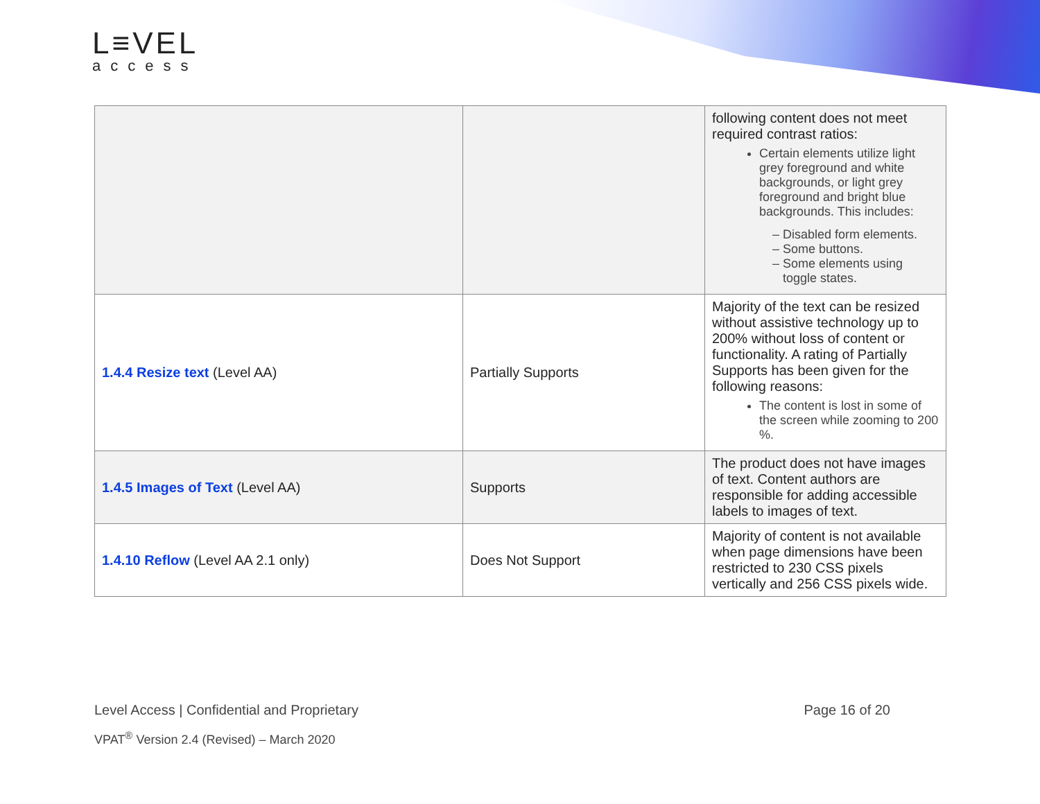L≡VEL
access
| | | following content does not meet required contrast ratios: Certain elements utilize light grey foreground and white backgrounds, or light grey foreground and bright blue backgrounds. This includes: Disabled form elements. Some buttons. Some elements using toggle states. |
| 1.4.4 Resize text (Level AA) | Partially Supports | Majority of the text can be resized without assistive technology up to 200% without loss of content or functionality. A rating of Partially Supports has been given for the following reasons: The content is lost in some of the screen while zooming to 200 %. |
| 1.4.5 Images of Text (Level AA) | Supports | The product does not have images of text. Content authors are responsible for adding accessible labels to images of text. |
| 1.4.10 Reflow (Level AA 2.1 only) | Does Not Support | Majority of content is not available when page dimensions have been restricted to 230 CSS pixels vertically and 256 CSS pixels wide. |
Level Access | Confidential and Proprietary Page 16 of 20
VPAT<sup>®</sup> Version 2.4 (Revised) – March 2020